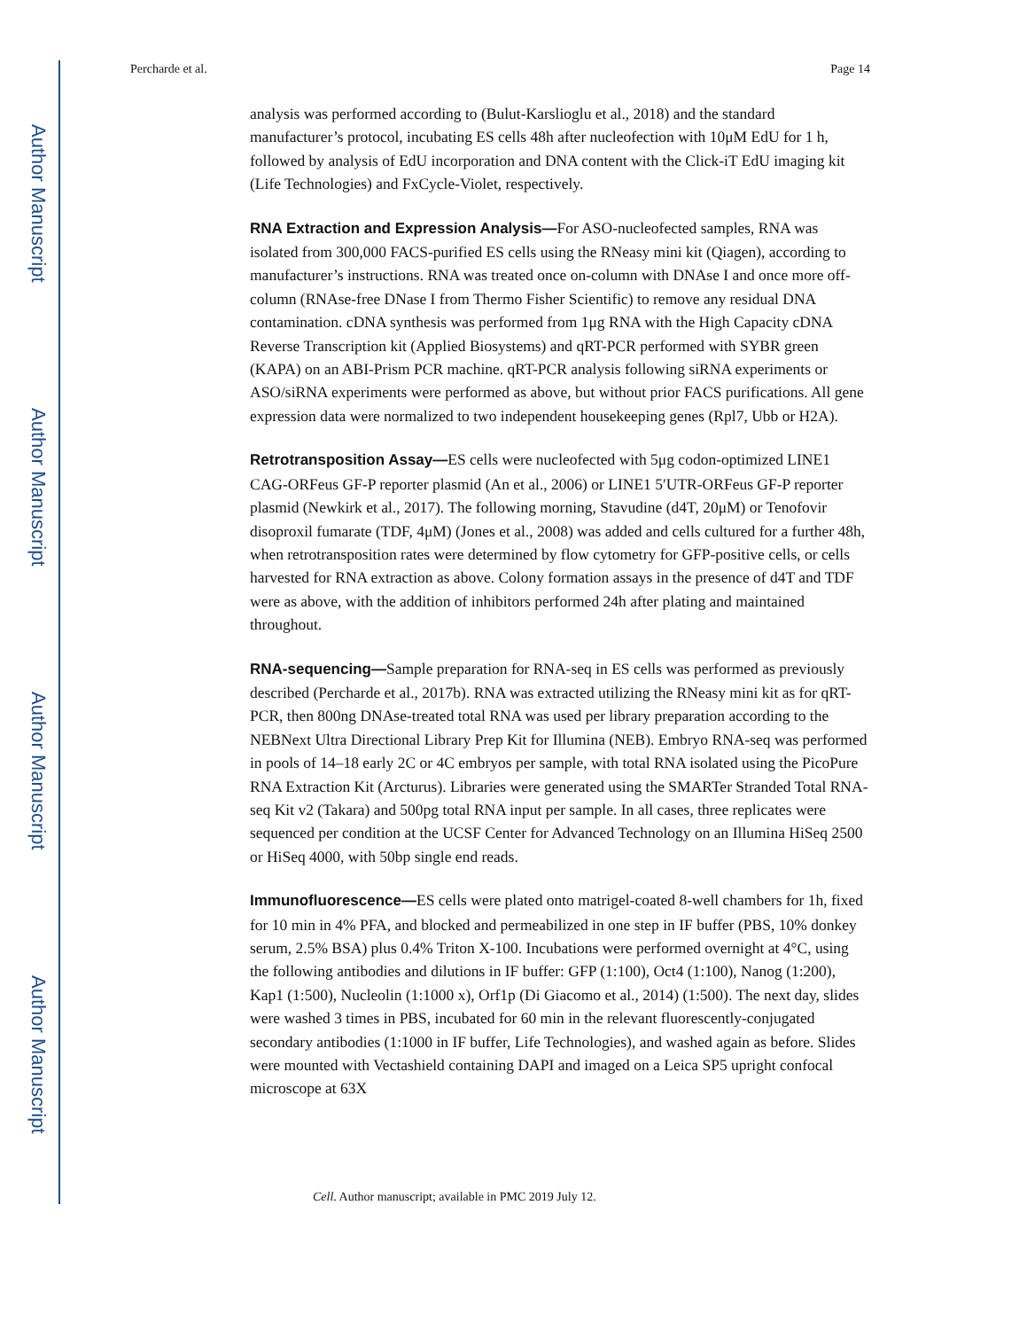Author Manuscript
Author Manuscript
Author Manuscript
Author Manuscript
Percharde et al. Page 14
analysis was performed according to (Bulut-Karslioglu et al., 2018) and the standard manufacturer’s protocol, incubating ES cells 48h after nucleofection with 10μM EdU for 1 h, followed by analysis of EdU incorporation and DNA content with the Click-iT EdU imaging kit (Life Technologies) and FxCycle-Violet, respectively.
RNA Extraction and Expression Analysis—
For ASO-nucleofected samples, RNA was isolated from 300,000 FACS-purified ES cells using the RNeasy mini kit (Qiagen), according to manufacturer’s instructions. RNA was treated once on-column with DNAse I and once more off-column (RNAse-free DNase I from Thermo Fisher Scientific) to remove any residual DNA contamination. cDNA synthesis was performed from 1μg RNA with the High Capacity cDNA Reverse Transcription kit (Applied Biosystems) and qRT-PCR performed with SYBR green (KAPA) on an ABI-Prism PCR machine. qRT-PCR analysis following siRNA experiments or ASO/siRNA experiments were performed as above, but without prior FACS purifications. All gene expression data were normalized to two independent housekeeping genes (Rpl7, Ubb or H2A).
Retrotransposition Assay—
ES cells were nucleofected with 5μg codon-optimized LINE1 CAG-ORFeus GF-P reporter plasmid (An et al., 2006) or LINE1 5′UTR-ORFeus GF-P reporter plasmid (Newkirk et al., 2017). The following morning, Stavudine (d4T, 20μM) or Tenofovir disoproxil fumarate (TDF, 4μM) (Jones et al., 2008) was added and cells cultured for a further 48h, when retrotransposition rates were determined by flow cytometry for GFP-positive cells, or cells harvested for RNA extraction as above. Colony formation assays in the presence of d4T and TDF were as above, with the addition of inhibitors performed 24h after plating and maintained throughout.
RNA-sequencing—
Sample preparation for RNA-seq in ES cells was performed as previously described (Percharde et al., 2017b). RNA was extracted utilizing the RNeasy mini kit as for qRT-PCR, then 800ng DNAse-treated total RNA was used per library preparation according to the NEBNext Ultra Directional Library Prep Kit for Illumina (NEB). Embryo RNA-seq was performed in pools of 14–18 early 2C or 4C embryos per sample, with total RNA isolated using the PicoPure RNA Extraction Kit (Arcturus). Libraries were generated using the SMARTer Stranded Total RNA-seq Kit v2 (Takara) and 500pg total RNA input per sample. In all cases, three replicates were sequenced per condition at the UCSF Center for Advanced Technology on an Illumina HiSeq 2500 or HiSeq 4000, with 50bp single end reads.
Immunofluorescence—
ES cells were plated onto matrigel-coated 8-well chambers for 1h, fixed for 10 min in 4% PFA, and blocked and permeabilized in one step in IF buffer (PBS, 10% donkey serum, 2.5% BSA) plus 0.4% Triton X-100. Incubations were performed overnight at 4°C, using the following antibodies and dilutions in IF buffer: GFP (1:100), Oct4 (1:100), Nanog (1:200), Kap1 (1:500), Nucleolin (1:1000 x), Orf1p (Di Giacomo et al., 2014) (1:500). The next day, slides were washed 3 times in PBS, incubated for 60 min in the relevant fluorescently-conjugated secondary antibodies (1:1000 in IF buffer, Life Technologies), and washed again as before. Slides were mounted with Vectashield containing DAPI and imaged on a Leica SP5 upright confocal microscope at 63X
Cell. Author manuscript; available in PMC 2019 July 12.